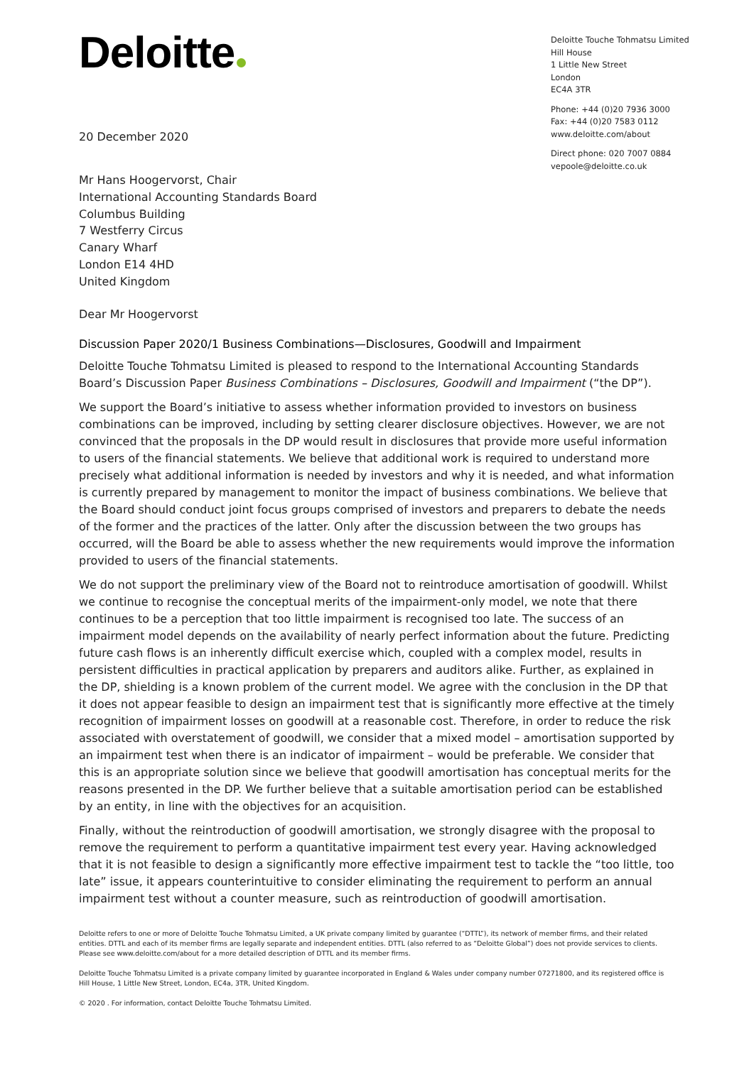Deloitte
Deloitte Touche Tohmatsu Limited
Hill House
1 Little New Street
London
EC4A 3TR
Phone: +44 (0)20 7936 3000
Fax: +44 (0)20 7583 0112
www.deloitte.com/about
Direct phone: 020 7007 0884
vepoole@deloitte.co.uk
20 December 2020
Mr Hans Hoogervorst, Chair
International Accounting Standards Board
Columbus Building
7 Westferry Circus
Canary Wharf
London E14 4HD
United Kingdom
Dear Mr Hoogervorst
Discussion Paper 2020/1 Business Combinations—Disclosures, Goodwill and Impairment
Deloitte Touche Tohmatsu Limited is pleased to respond to the International Accounting Standards Board’s Discussion Paper Business Combinations – Disclosures, Goodwill and Impairment (“the DP”).
We support the Board’s initiative to assess whether information provided to investors on business combinations can be improved, including by setting clearer disclosure objectives. However, we are not convinced that the proposals in the DP would result in disclosures that provide more useful information to users of the financial statements. We believe that additional work is required to understand more precisely what additional information is needed by investors and why it is needed, and what information is currently prepared by management to monitor the impact of business combinations. We believe that the Board should conduct joint focus groups comprised of investors and preparers to debate the needs of the former and the practices of the latter. Only after the discussion between the two groups has occurred, will the Board be able to assess whether the new requirements would improve the information provided to users of the financial statements.
We do not support the preliminary view of the Board not to reintroduce amortisation of goodwill. Whilst we continue to recognise the conceptual merits of the impairment-only model, we note that there continues to be a perception that too little impairment is recognised too late. The success of an impairment model depends on the availability of nearly perfect information about the future. Predicting future cash flows is an inherently difficult exercise which, coupled with a complex model, results in persistent difficulties in practical application by preparers and auditors alike. Further, as explained in the DP, shielding is a known problem of the current model. We agree with the conclusion in the DP that it does not appear feasible to design an impairment test that is significantly more effective at the timely recognition of impairment losses on goodwill at a reasonable cost. Therefore, in order to reduce the risk associated with overstatement of goodwill, we consider that a mixed model – amortisation supported by an impairment test when there is an indicator of impairment – would be preferable. We consider that this is an appropriate solution since we believe that goodwill amortisation has conceptual merits for the reasons presented in the DP. We further believe that a suitable amortisation period can be established by an entity, in line with the objectives for an acquisition.
Finally, without the reintroduction of goodwill amortisation, we strongly disagree with the proposal to remove the requirement to perform a quantitative impairment test every year. Having acknowledged that it is not feasible to design a significantly more effective impairment test to tackle the “too little, too late” issue, it appears counterintuitive to consider eliminating the requirement to perform an annual impairment test without a counter measure, such as reintroduction of goodwill amortisation.
Deloitte refers to one or more of Deloitte Touche Tohmatsu Limited, a UK private company limited by guarantee (“DTTL”), its network of member firms, and their related entities. DTTL and each of its member firms are legally separate and independent entities. DTTL (also referred to as “Deloitte Global”) does not provide services to clients. Please see www.deloitte.com/about for a more detailed description of DTTL and its member firms.
Deloitte Touche Tohmatsu Limited is a private company limited by guarantee incorporated in England & Wales under company number 07271800, and its registered office is Hill House, 1 Little New Street, London, EC4a, 3TR, United Kingdom.
© 2020 . For information, contact Deloitte Touche Tohmatsu Limited.